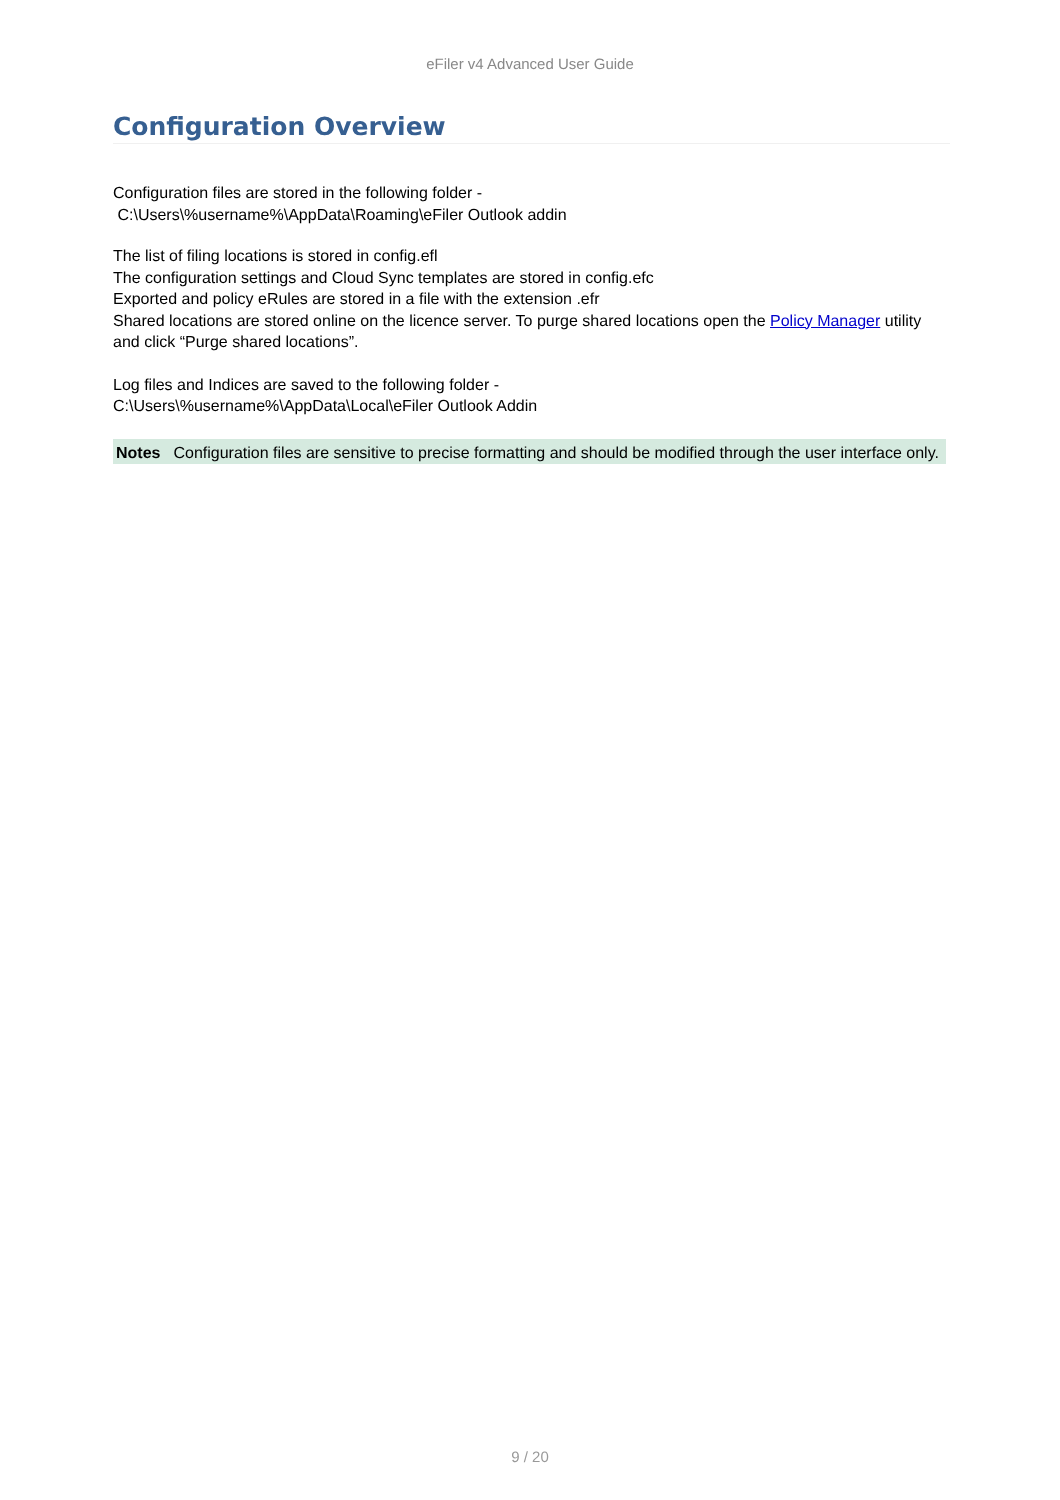eFiler v4 Advanced User Guide
Configuration Overview
Configuration files are stored in the following folder -
C:\Users\%username%\AppData\Roaming\eFiler Outlook addin
The list of filing locations is stored in config.efl
The configuration settings and Cloud Sync templates are stored in config.efc
Exported and policy eRules are stored in a file with the extension .efr
Shared locations are stored online on the licence server. To purge shared locations open the Policy Manager utility and click “Purge shared locations”.
Log files and Indices are saved to the following folder -
C:\Users\%username%\AppData\Local\eFiler Outlook Addin
Notes Configuration files are sensitive to precise formatting and should be modified through the user interface only.
9 / 20